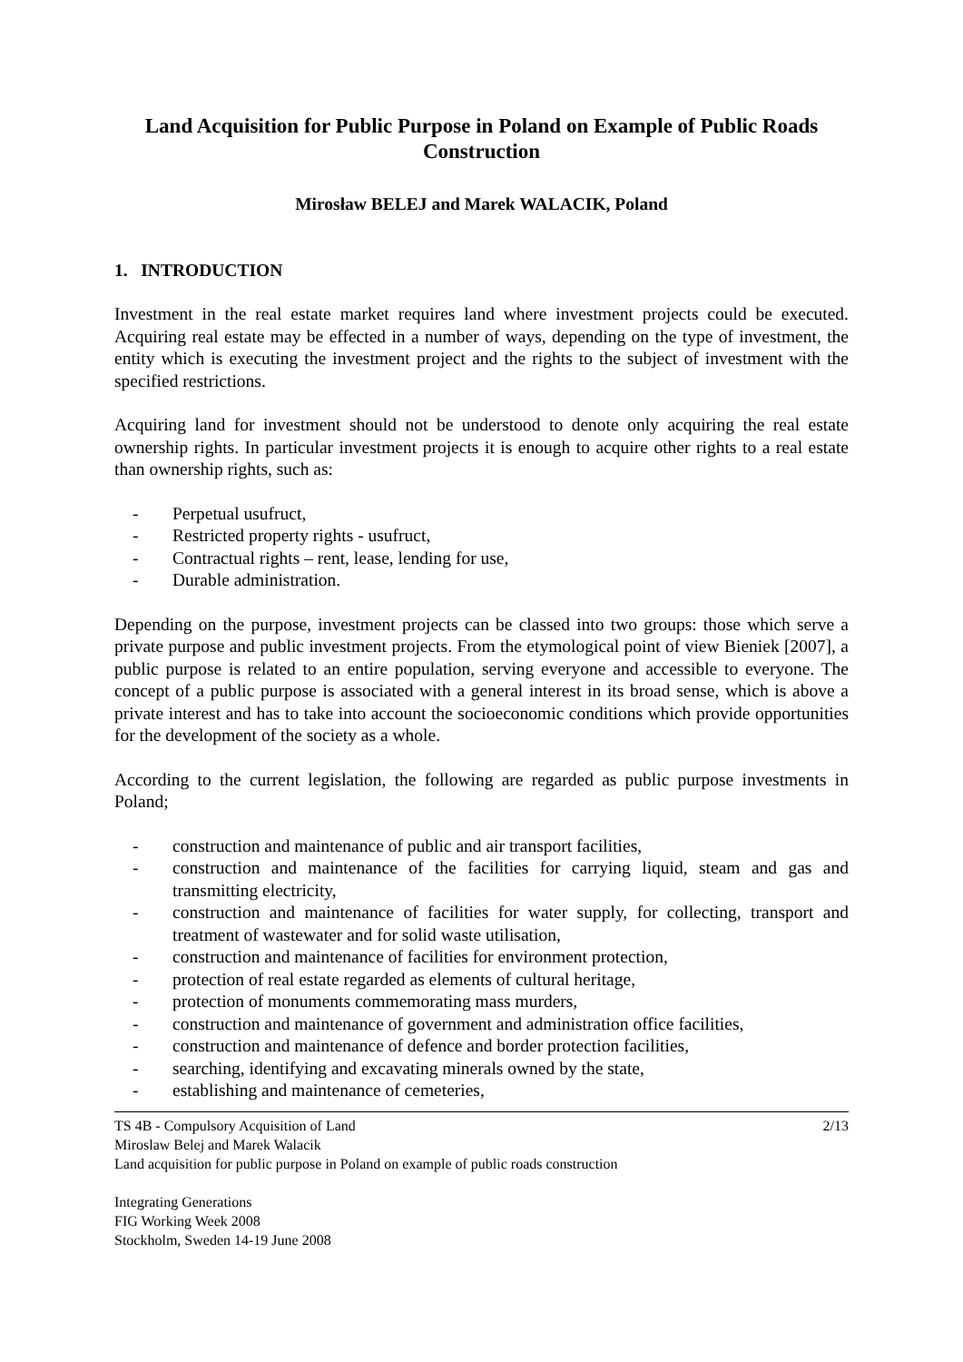Land Acquisition for Public Purpose in Poland on Example of Public Roads Construction
Mirosław BELEJ and Marek WALACIK, Poland
1. INTRODUCTION
Investment in the real estate market requires land where investment projects could be executed. Acquiring real estate may be effected in a number of ways, depending on the type of investment, the entity which is executing the investment project and the rights to the subject of investment with the specified restrictions.
Acquiring land for investment should not be understood to denote only acquiring the real estate ownership rights. In particular investment projects it is enough to acquire other rights to a real estate than ownership rights, such as:
- Perpetual usufruct,
- Restricted property rights - usufruct,
- Contractual rights – rent, lease, lending for use,
- Durable administration.
Depending on the purpose, investment projects can be classed into two groups: those which serve a private purpose and public investment projects. From the etymological point of view Bieniek [2007], a public purpose is related to an entire population, serving everyone and accessible to everyone. The concept of a public purpose is associated with a general interest in its broad sense, which is above a private interest and has to take into account the socioeconomic conditions which provide opportunities for the development of the society as a whole.
According to the current legislation, the following are regarded as public purpose investments in Poland;
- construction and maintenance of public and air transport facilities,
- construction and maintenance of the facilities for carrying liquid, steam and gas and transmitting electricity,
- construction and maintenance of facilities for water supply, for collecting, transport and treatment of wastewater and for solid waste utilisation,
- construction and maintenance of facilities for environment protection,
- protection of real estate regarded as elements of cultural heritage,
- protection of monuments commemorating mass murders,
- construction and maintenance of government and administration office facilities,
- construction and maintenance of defence and border protection facilities,
- searching, identifying and excavating minerals owned by the state,
- establishing and maintenance of cemeteries,
2/13 TS 4B - Compulsory Acquisition of Land
Miroslaw Belej and Marek Walacik
Land acquisition for public purpose in Poland on example of public roads construction
Integrating Generations
FIG Working Week 2008
Stockholm, Sweden 14-19 June 2008